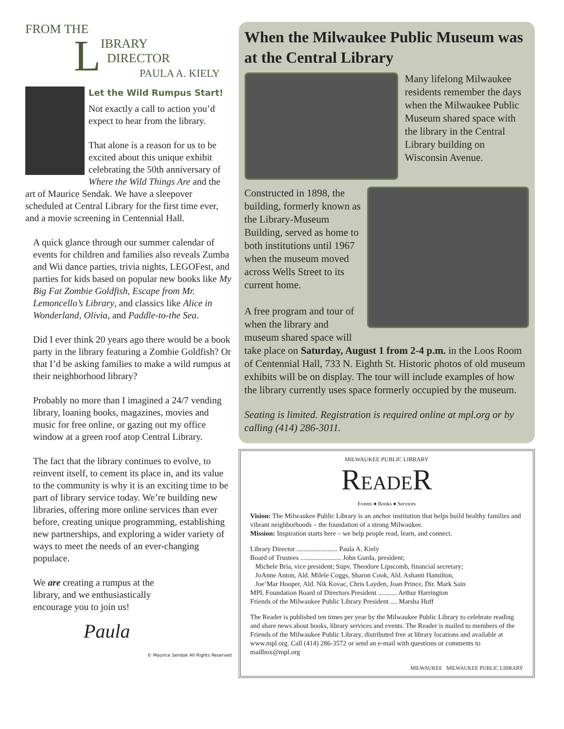FROM THE
L
IBRARY
DIRECTOR
PAULA A. KIELY
Let the Wild Rumpus Start!
Not exactly a call to action you’d expect to hear from the library.
That alone is a reason for us to be excited about this unique exhibit celebrating the 50th anniversary of Where the Wild Things Are and the art of Maurice Sendak. We have a sleepover scheduled at Central Library for the first time ever, and a movie screening in Centennial Hall.
A quick glance through our summer calendar of events for children and families also reveals Zumba and Wii dance parties, trivia nights, LEGOFest, and parties for kids based on popular new books like My Big Fat Zombie Goldfish, Escape from Mr. Lemoncello’s Library, and classics like Alice in Wonderland, Olivia, and Paddle-to-the Sea.
Did I ever think 20 years ago there would be a book party in the library featuring a Zombie Goldfish? Or that I’d be asking families to make a wild rumpus at their neighborhood library?
Probably no more than I imagined a 24/7 vending library, loaning books, magazines, movies and music for free online, or gazing out my office window at a green roof atop Central Library.
The fact that the library continues to evolve, to reinvent itself, to cement its place in, and its value to the community is why it is an exciting time to be part of library service today. We’re building new libraries, offering more online services than ever before, creating unique programming, establishing new partnerships, and exploring a wider variety of ways to meet the needs of an ever-changing populace.
We are creating a rumpus at the library, and we enthusiastically encourage you to join us!
Paula
© Maurice Sendak All Rights Reserved
When the Milwaukee Public Museum was at the Central Library
Many lifelong Milwaukee residents remember the days when the Milwaukee Public Museum shared space with the library in the Central Library building on Wisconsin Avenue.
Constructed in 1898, the building, formerly known as the Library-Museum Building, served as home to both institutions until 1967 when the museum moved across Wells Street to its current home.
A free program and tour of when the library and museum shared space will
take place on Saturday, August 1 from 2-4 p.m. in the Loos Room of Centennial Hall, 733 N. Eighth St. Historic photos of old museum exhibits will be on display. The tour will include examples of how the library currently uses space formerly occupied by the museum.
Seating is limited. Registration is required online at mpl.org or by calling (414) 286-3011.
MILWAUKEE PUBLIC LIBRARY
READER
Events ● Books ● Services
Vision: The Milwaukee Public Library is an anchor institution that helps build healthy families and vibrant neighborhoods – the foundation of a strong Milwaukee.
Mission: Inspiration starts here – we help people read, learn, and connect.
Library Director ........................ Paula A. Kiely
Board of Trustees ........................ John Gurda, president;
Michele Bria, vice president; Supv. Theodore Lipscomb, financial secretary;
JoAnne Anton, Ald. Milele Coggs, Sharon Cook, Ald. Ashanti Hamilton,
Joe’Mar Hooper, Ald. Nik Kovac, Chris Layden, Joan Prince, Dir. Mark Sain
MPL Foundation Board of Directors President ........... Arthur Harrington
Friends of the Milwaukee Public Library President .... Marsha Huff
The Reader is published ten times per year by the Milwaukee Public Library to celebrate reading and share news about books, library services and events. The Reader is mailed to members of the Friends of the Milwaukee Public Library, distributed free at library locations and available at www.mpl.org. Call (414) 286-3572 or send an e-mail with questions or comments to mailbox@mpl.org
MILWAUKEE MILWAUKEE PUBLIC LIBRARY